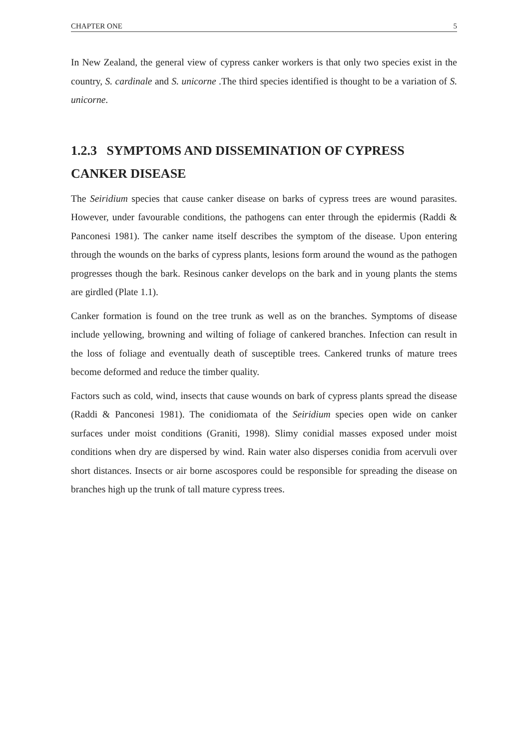CHAPTER ONE 5
In New Zealand, the general view of cypress canker workers is that only two species exist in the country, S. cardinale and S. unicorne .The third species identified is thought to be a variation of S. unicorne.
1.2.3 SYMPTOMS AND DISSEMINATION OF CYPRESS CANKER DISEASE
The Seiridium species that cause canker disease on barks of cypress trees are wound parasites. However, under favourable conditions, the pathogens can enter through the epidermis (Raddi & Panconesi 1981). The canker name itself describes the symptom of the disease. Upon entering through the wounds on the barks of cypress plants, lesions form around the wound as the pathogen progresses though the bark. Resinous canker develops on the bark and in young plants the stems are girdled (Plate 1.1).
Canker formation is found on the tree trunk as well as on the branches. Symptoms of disease include yellowing, browning and wilting of foliage of cankered branches. Infection can result in the loss of foliage and eventually death of susceptible trees. Cankered trunks of mature trees become deformed and reduce the timber quality.
Factors such as cold, wind, insects that cause wounds on bark of cypress plants spread the disease (Raddi & Panconesi 1981). The conidiomata of the Seiridium species open wide on canker surfaces under moist conditions (Graniti, 1998). Slimy conidial masses exposed under moist conditions when dry are dispersed by wind. Rain water also disperses conidia from acervuli over short distances. Insects or air borne ascospores could be responsible for spreading the disease on branches high up the trunk of tall mature cypress trees.